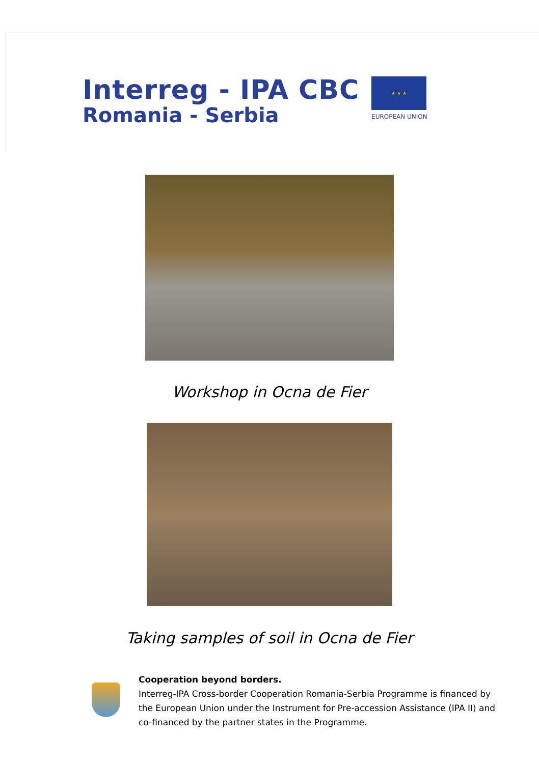Interreg - IPA CBC
Romania - Serbia
★ ★ ★
EUROPEAN UNION
Workshop in Ocna de Fier
Taking samples of soil in Ocna de Fier
Cooperation beyond borders.
Interreg-IPA Cross-border Cooperation Romania-Serbia Programme is financed by the European Union under the Instrument for Pre-accession Assistance (IPA II) and co-financed by the partner states in the Programme.